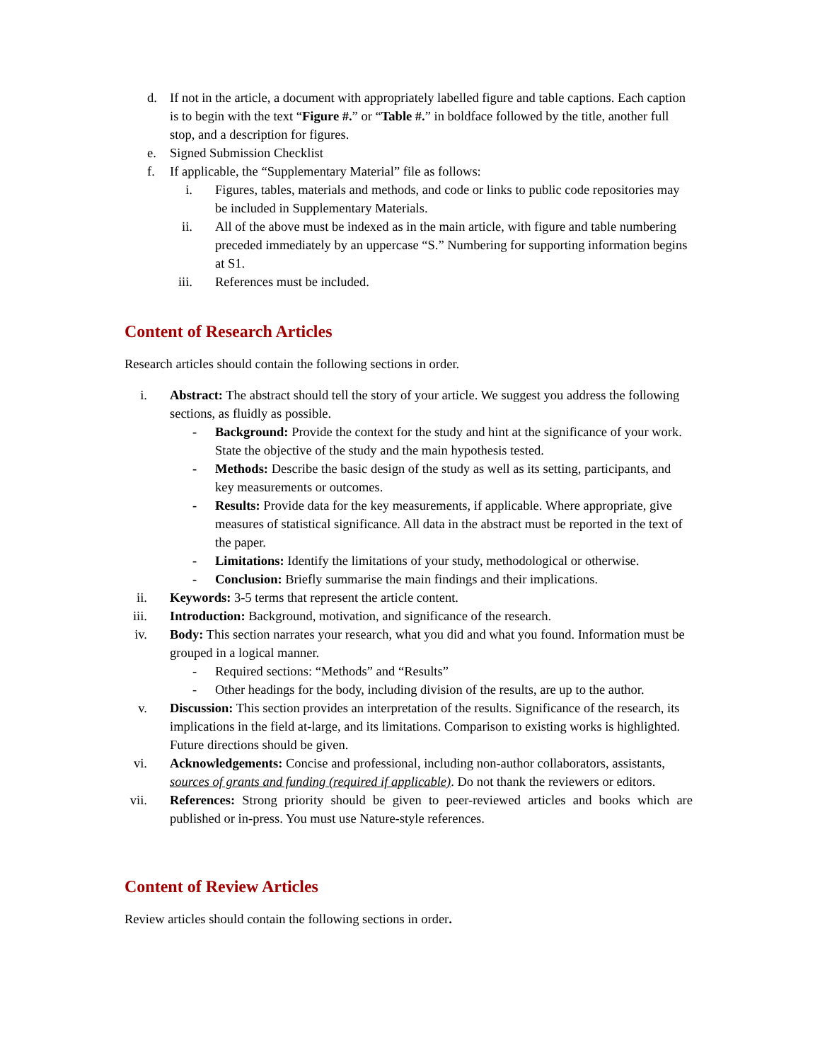d. If not in the article, a document with appropriately labelled figure and table captions. Each caption is to begin with the text “Figure #.” or “Table #.” in boldface followed by the title, another full stop, and a description for figures.
e. Signed Submission Checklist
f. If applicable, the “Supplementary Material” file as follows:
i. Figures, tables, materials and methods, and code or links to public code repositories may be included in Supplementary Materials.
ii. All of the above must be indexed as in the main article, with figure and table numbering preceded immediately by an uppercase “S.” Numbering for supporting information begins at S1.
iii. References must be included.
Content of Research Articles
Research articles should contain the following sections in order.
i. Abstract: The abstract should tell the story of your article. We suggest you address the following sections, as fluidly as possible.
- Background: Provide the context for the study and hint at the significance of your work. State the objective of the study and the main hypothesis tested.
- Methods: Describe the basic design of the study as well as its setting, participants, and key measurements or outcomes.
- Results: Provide data for the key measurements, if applicable. Where appropriate, give measures of statistical significance. All data in the abstract must be reported in the text of the paper.
- Limitations: Identify the limitations of your study, methodological or otherwise.
- Conclusion: Briefly summarise the main findings and their implications.
ii. Keywords: 3-5 terms that represent the article content.
iii. Introduction: Background, motivation, and significance of the research.
iv. Body: This section narrates your research, what you did and what you found. Information must be grouped in a logical manner.
- Required sections: “Methods” and “Results”
- Other headings for the body, including division of the results, are up to the author.
v. Discussion: This section provides an interpretation of the results. Significance of the research, its implications in the field at-large, and its limitations. Comparison to existing works is highlighted. Future directions should be given.
vi. Acknowledgements: Concise and professional, including non-author collaborators, assistants, sources of grants and funding (required if applicable). Do not thank the reviewers or editors.
vii. References: Strong priority should be given to peer-reviewed articles and books which are published or in-press. You must use Nature-style references.
Content of Review Articles
Review articles should contain the following sections in order.